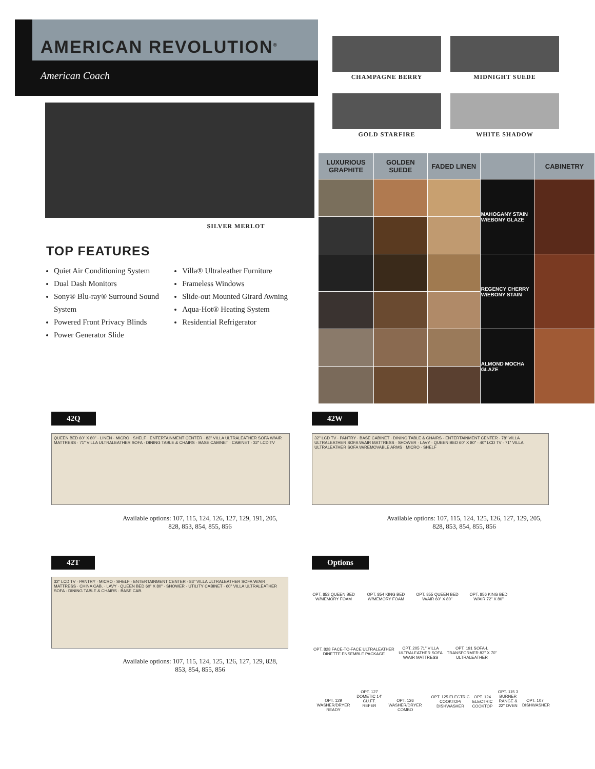AMERICAN REVOLUTION<sup>®</sup>
American Coach
CHAMPAGNE BERRY MIDNIGHT SUEDE
GOLD STARFIRE WHITE SHADOW
SILVER MERLOT
TOP FEATURES
Quiet Air Conditioning System
Dual Dash Monitors
Sony® Blu-ray® Surround Sound System
Powered Front Privacy Blinds
Power Generator Slide
Villa® Ultraleather Furniture
Frameless Windows
Slide-out Mounted Girard Awning
Aqua-Hot® Heating System
Residential Refrigerator
| LUXURIOUS GRAPHITE | GOLDEN SUEDE | FADED LINEN | | CABINETRY |
| --- | --- | --- | --- | --- |
| | | | MAHOGANY STAIN W/EBONY GLAZE | |
| | | | REGENCY CHERRY W/EBONY STAIN | |
| | | | ALMOND MOCHA GLAZE | |
42Q
QUEEN BED 60" X 80" · LINEN · MICRO · SHELF · ENTERTAINMENT CENTER · 83" VILLA ULTRALEATHER SOFA W/AIR MATTRESS · 71" VILLA ULTRALEATHER SOFA · DINING TABLE & CHAIRS · BASE CABINET · CABINET · 32" LCD TV
Available options: 107, 115, 124, 126, 127, 129, 191, 205, 828, 853, 854, 855, 856
42W
32" LCD TV · PANTRY · BASE CABINET · DINING TABLE & CHAIRS · ENTERTAINMENT CENTER · 78" VILLA ULTRALEATHER SOFA W/AIR MATTRESS · SHOWER · LAVY · QUEEN BED 60" X 80" · 40" LCD TV · 71" VILLA ULTRALEATHER SOFA W/REMOVABLE ARMS · MICRO · SHELF
Available options: 107, 115, 124, 125, 126, 127, 129, 205, 828, 853, 854, 855, 856
42T
32" LCD TV · PANTRY · MICRO · SHELF · ENTERTAINMENT CENTER · 83" VILLA ULTRALEATHER SOFA W/AIR MATTRESS · CHINA CAB. · LAVY · QUEEN BED 60" X 80" · SHOWER · UTILITY CABINET · 60" VILLA ULTRALEATHER SOFA · DINING TABLE & CHAIRS · BASE CAB.
Available options: 107, 115, 124, 125, 126, 127, 129, 828, 853, 854, 855, 856
Options
OPT. 853 QUEEN BED W/MEMORY FOAM
OPT. 854 KING BED W/MEMORY FOAM
OPT. 855 QUEEN BED W/AIR 60" X 80"
OPT. 856 KING BED W/AIR 72" X 80"
OPT. 828 FACE-TO-FACE ULTRALEATHER DINETTE ENSEMBLE PACKAGE
OPT. 205 71" VILLA ULTRALEATHER SOFA W/AIR MATTRESS
OPT. 191 SOFA-L TRANSFORMER 83" X 70" ULTRALEATHER
OPT. 129 WASHER/DRYER READY
OPT. 127 DOMETIC 14' CU.FT. REFER
OPT. 126 WASHER/DRYER COMBO
OPT. 125 ELECTRIC COOKTOP/ DISHWASHER
OPT. 124 ELECTRIC COOKTOP
OPT. 115 3 BURNER RANGE & 22" OVEN
OPT. 107 DISHWASHER